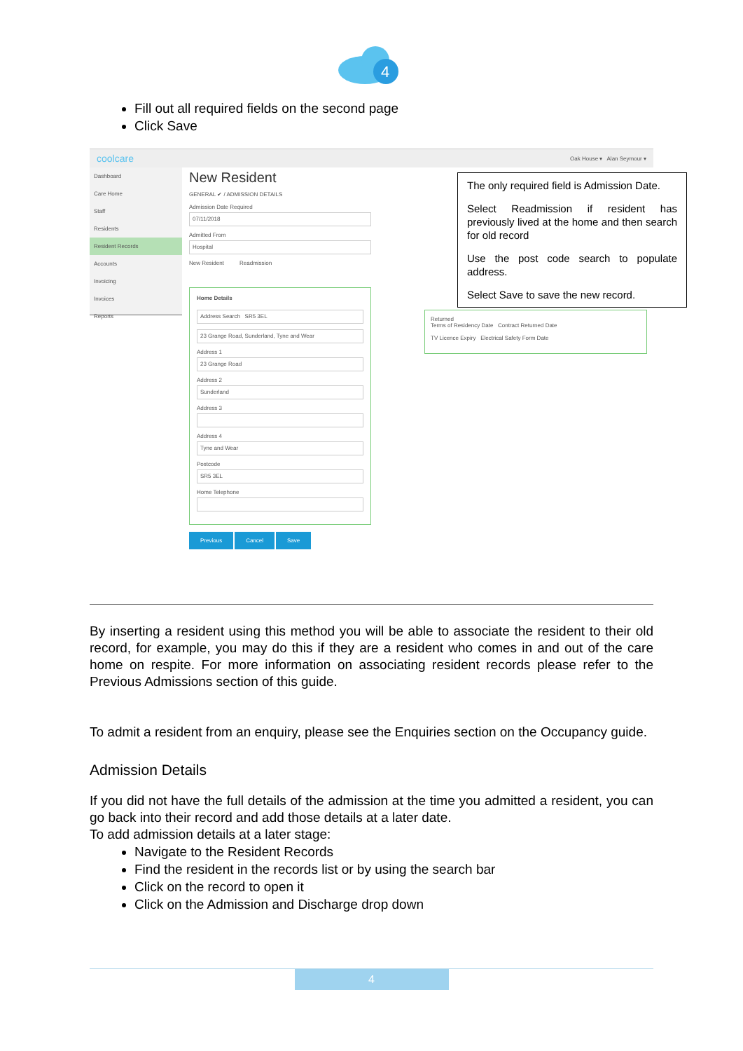4
Fill out all required fields on the second page
Click Save
coolcare Oak House ▾ Alan Seymour ▾
Dashboard
Care Home
Staff
Residents
Resident Records
Accounts
Invoicing
Invoices
Reports
New Resident
GENERAL ✔ / ADMISSION DETAILS
Admission Date Required
07/11/2018
Admitted From
Hospital
New Resident Readmission
Home Details
Address Search SR5 3EL
23 Grange Road, Sunderland, Tyne and Wear
Address 1
23 Grange Road
Address 2
Sunderland
Address 3
Address 4
Tyne and Wear
Postcode
SR5 3EL
Home Telephone
Previous Cancel Save
Returned
Terms of Residency Date Contract Returned Date
TV Licence Expiry Electrical Safety Form Date
The only required field is Admission Date.
Select Readmission if resident has previously lived at the home and then search for old record
Use the post code search to populate address.
Select Save to save the new record.
By inserting a resident using this method you will be able to associate the resident to their old record, for example, you may do this if they are a resident who comes in and out of the care home on respite. For more information on associating resident records please refer to the Previous Admissions section of this guide.
To admit a resident from an enquiry, please see the Enquiries section on the Occupancy guide.
Admission Details
If you did not have the full details of the admission at the time you admitted a resident, you can go back into their record and add those details at a later date.
To add admission details at a later stage:
Navigate to the Resident Records
Find the resident in the records list or by using the search bar
Click on the record to open it
Click on the Admission and Discharge drop down
4